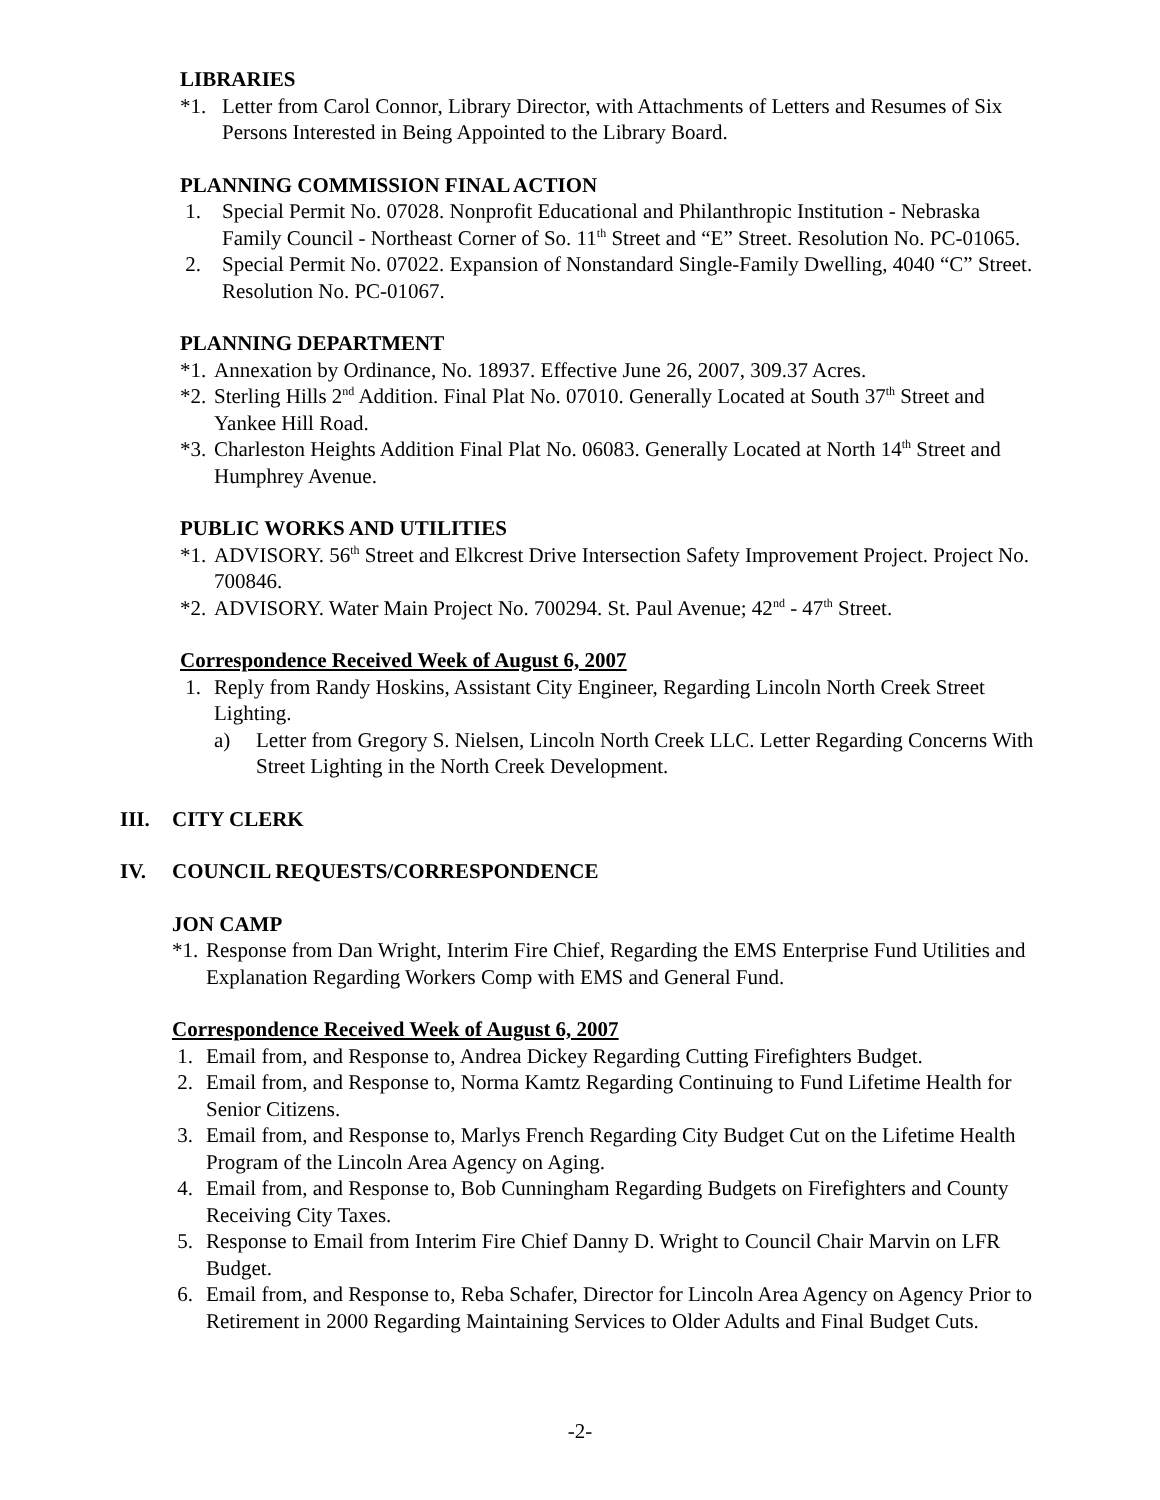LIBRARIES
*1. Letter from Carol Connor, Library Director, with Attachments of Letters and Resumes of Six Persons Interested in Being Appointed to the Library Board.
PLANNING COMMISSION FINAL ACTION
1. Special Permit No. 07028. Nonprofit Educational and Philanthropic Institution - Nebraska Family Council - Northeast Corner of So. 11<sup>th</sup> Street and “E” Street. Resolution No. PC-01065.
2. Special Permit No. 07022. Expansion of Nonstandard Single-Family Dwelling, 4040 “C” Street. Resolution No. PC-01067.
PLANNING DEPARTMENT
*1. Annexation by Ordinance, No. 18937. Effective June 26, 2007, 309.37 Acres.
*2. Sterling Hills 2<sup>nd</sup> Addition. Final Plat No. 07010. Generally Located at South 37<sup>th</sup> Street and Yankee Hill Road.
*3. Charleston Heights Addition Final Plat No. 06083. Generally Located at North 14<sup>th</sup> Street and Humphrey Avenue.
PUBLIC WORKS AND UTILITIES
*1. ADVISORY. 56<sup>th</sup> Street and Elkcrest Drive Intersection Safety Improvement Project. Project No. 700846.
*2. ADVISORY. Water Main Project No. 700294. St. Paul Avenue; 42<sup>nd</sup> - 47<sup>th</sup> Street.
Correspondence Received Week of August 6, 2007
1. Reply from Randy Hoskins, Assistant City Engineer, Regarding Lincoln North Creek Street Lighting.
a) Letter from Gregory S. Nielsen, Lincoln North Creek LLC. Letter Regarding Concerns With Street Lighting in the North Creek Development.
III. CITY CLERK
IV. COUNCIL REQUESTS/CORRESPONDENCE
JON CAMP
*1. Response from Dan Wright, Interim Fire Chief, Regarding the EMS Enterprise Fund Utilities and Explanation Regarding Workers Comp with EMS and General Fund.
Correspondence Received Week of August 6, 2007
1. Email from, and Response to, Andrea Dickey Regarding Cutting Firefighters Budget.
2. Email from, and Response to, Norma Kamtz Regarding Continuing to Fund Lifetime Health for Senior Citizens.
3. Email from, and Response to, Marlys French Regarding City Budget Cut on the Lifetime Health Program of the Lincoln Area Agency on Aging.
4. Email from, and Response to, Bob Cunningham Regarding Budgets on Firefighters and County Receiving City Taxes.
5. Response to Email from Interim Fire Chief Danny D. Wright to Council Chair Marvin on LFR Budget.
6. Email from, and Response to, Reba Schafer, Director for Lincoln Area Agency on Agency Prior to Retirement in 2000 Regarding Maintaining Services to Older Adults and Final Budget Cuts.
-2-